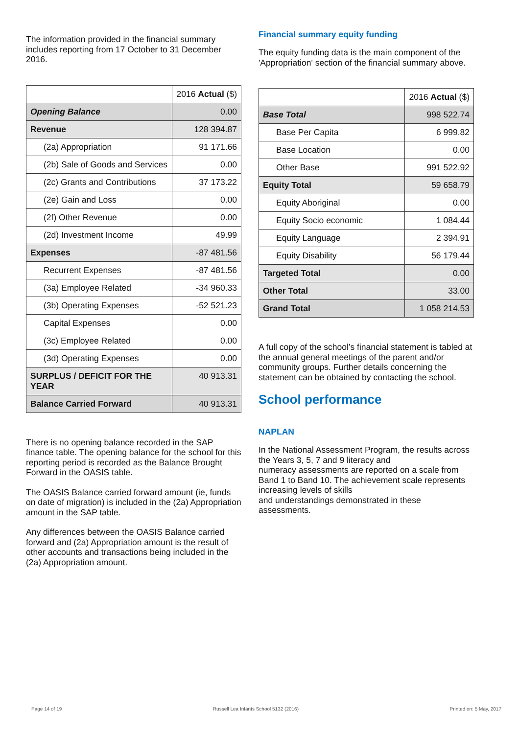The information provided in the financial summary includes reporting from 17 October to 31 December 2016.
| | 2016 Actual ($) |
| Opening Balance | 0.00 |
| Revenue | 128 394.87 |
| (2a) Appropriation | 91 171.66 |
| (2b) Sale of Goods and Services | 0.00 |
| (2c) Grants and Contributions | 37 173.22 |
| (2e) Gain and Loss | 0.00 |
| (2f) Other Revenue | 0.00 |
| (2d) Investment Income | 49.99 |
| Expenses | -87 481.56 |
| Recurrent Expenses | -87 481.56 |
| (3a) Employee Related | -34 960.33 |
| (3b) Operating Expenses | -52 521.23 |
| Capital Expenses | 0.00 |
| (3c) Employee Related | 0.00 |
| (3d) Operating Expenses | 0.00 |
| SURPLUS / DEFICIT FOR THE YEAR | 40 913.31 |
| Balance Carried Forward | 40 913.31 |
There is no opening balance recorded in the SAP finance table. The opening balance for the school for this reporting period is recorded as the Balance Brought Forward in the OASIS table.
The OASIS Balance carried forward amount (ie, funds on date of migration) is included in the (2a) Appropriation amount in the SAP table.
Any differences between the OASIS Balance carried forward and (2a) Appropriation amount is the result of other accounts and transactions being included in the (2a) Appropriation amount.
Financial summary equity funding
The equity funding data is the main component of the 'Appropriation' section of the financial summary above.
| | 2016 Actual ($) |
| Base Total | 998 522.74 |
| Base Per Capita | 6 999.82 |
| Base Location | 0.00 |
| Other Base | 991 522.92 |
| Equity Total | 59 658.79 |
| Equity Aboriginal | 0.00 |
| Equity Socio economic | 1 084.44 |
| Equity Language | 2 394.91 |
| Equity Disability | 56 179.44 |
| Targeted Total | 0.00 |
| Other Total | 33.00 |
| Grand Total | 1 058 214.53 |
A full copy of the school’s financial statement is tabled at the annual general meetings of the parent and/or community groups. Further details concerning the statement can be obtained by contacting the school.
School performance
NAPLAN
In the National Assessment Program, the results across the Years 3, 5, 7 and 9 literacy and
numeracy assessments are reported on a scale from Band 1 to Band 10. The achievement scale represents increasing levels of skills
and understandings demonstrated in these assessments.
Page 14 of 19 Russell Lea Infants School 5132 (2016) Printed on: 5 May, 2017